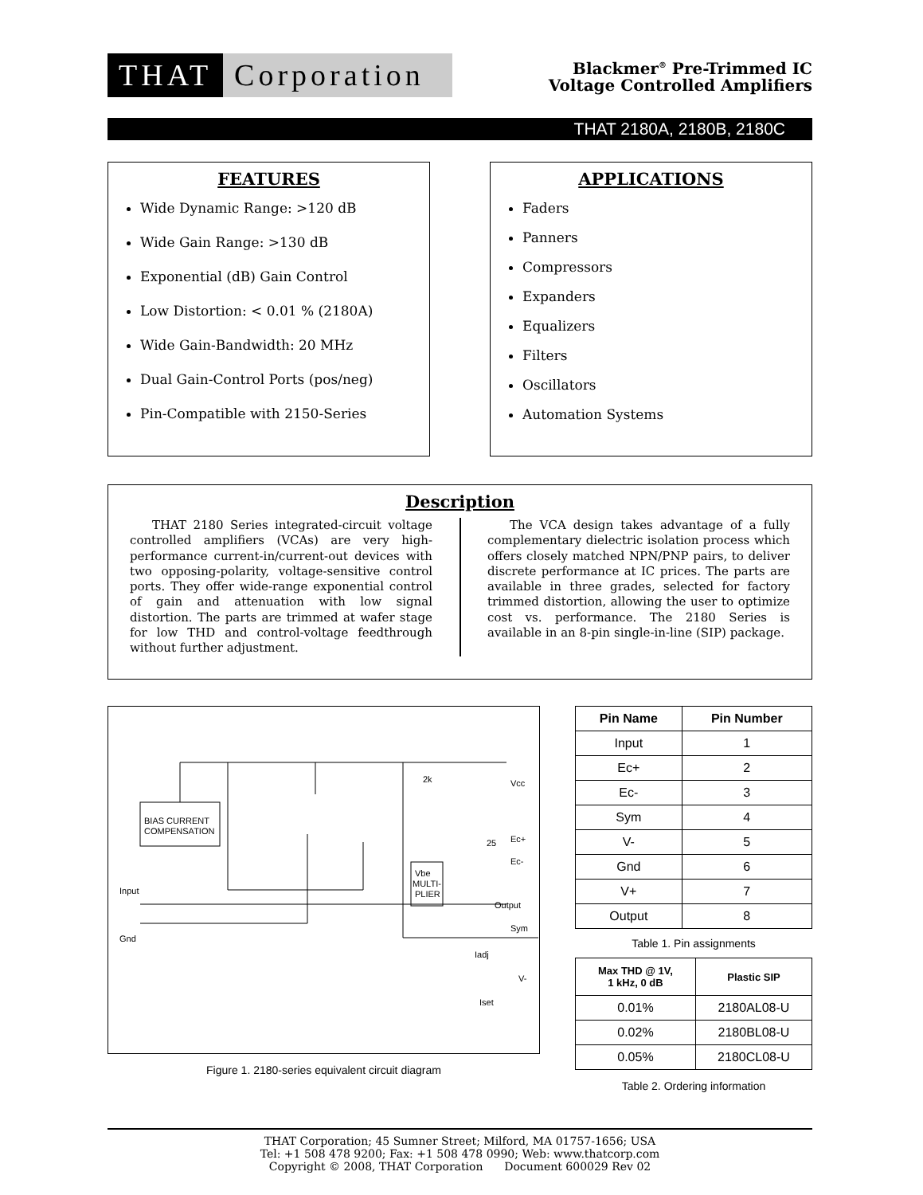THAT Corporation
Blackmer<sup>®</sup> Pre-Trimmed IC
Voltage Controlled Amplifiers
THAT 2180A, 2180B, 2180C
FEATURES
Wide Dynamic Range: >120 dB
Wide Gain Range: >130 dB
Exponential (dB) Gain Control
Low Distortion: < 0.01 % (2180A)
Wide Gain-Bandwidth: 20 MHz
Dual Gain-Control Ports (pos/neg)
Pin-Compatible with 2150-Series
APPLICATIONS
Faders
Panners
Compressors
Expanders
Equalizers
Filters
Oscillators
Automation Systems
Description
THAT 2180 Series integrated-circuit voltage controlled amplifiers (VCAs) are very high-performance current-in/current-out devices with two opposing-polarity, voltage-sensitive control ports. They offer wide-range exponential control of gain and attenuation with low signal distortion. The parts are trimmed at wafer stage for low THD and control-voltage feedthrough without further adjustment.
The VCA design takes advantage of a fully complementary dielectric isolation process which offers closely matched NPN/PNP pairs, to deliver discrete performance at IC prices. The parts are available in three grades, selected for factory trimmed distortion, allowing the user to optimize cost vs. performance. The 2180 Series is available in an 8-pin single-in-line (SIP) package.
BIAS CURRENT
COMPENSATION
Input
Gnd
Vbe
MULTI-
PLIER
Vcc
Ec+
Ec-
Output
Sym
Iadj
V-
Iset
2k
25
Figure 1. 2180-series equivalent circuit diagram
| Pin Name | Pin Number |
| --- | --- |
| Input | 1 |
| Ec+ | 2 |
| Ec- | 3 |
| Sym | 4 |
| V- | 5 |
| Gnd | 6 |
| V+ | 7 |
| Output | 8 |
Table 1. Pin assignments
| Max THD @ 1V, 1 kHz, 0 dB | Plastic SIP |
| --- | --- |
| 0.01% | 2180AL08-U |
| 0.02% | 2180BL08-U |
| 0.05% | 2180CL08-U |
Table 2. Ordering information
THAT Corporation; 45 Sumner Street; Milford, MA 01757-1656; USA
Tel: +1 508 478 9200; Fax: +1 508 478 0990; Web: www.thatcorp.com
Copyright © 2008, THAT Corporation Document 600029 Rev 02